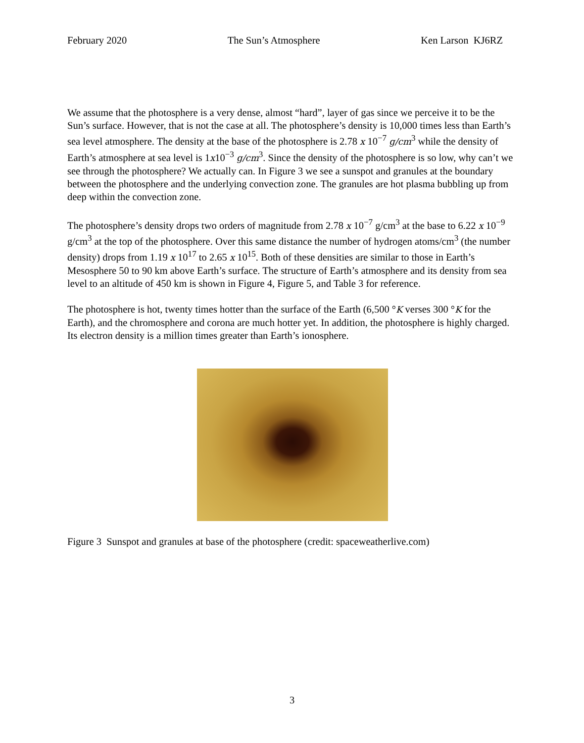February 2020 The Sun’s Atmosphere Ken Larson KJ6RZ
We assume that the photosphere is a very dense, almost “hard”, layer of gas since we perceive it to be the Sun’s surface. However, that is not the case at all. The photosphere’s density is 10,000 times less than Earth’s sea level atmosphere. The density at the base of the photosphere is 2.78 x 10<sup>−7</sup> g/cm<sup>3</sup> while the density of Earth’s atmosphere at sea level is 1x10<sup>−3</sup> g/cm<sup>3</sup>. Since the density of the photosphere is so low, why can’t we see through the photosphere? We actually can. In Figure 3 we see a sunspot and granules at the boundary between the photosphere and the underlying convection zone. The granules are hot plasma bubbling up from deep within the convection zone.
The photosphere’s density drops two orders of magnitude from 2.78 x 10<sup>−7</sup> g/cm<sup>3</sup> at the base to 6.22 x 10<sup>−9</sup> g/cm<sup>3</sup> at the top of the photosphere. Over this same distance the number of hydrogen atoms/cm<sup>3</sup> (the number density) drops from 1.19 x 10<sup>17</sup> to 2.65 x 10<sup>15</sup>. Both of these densities are similar to those in Earth’s Mesosphere 50 to 90 km above Earth’s surface. The structure of Earth’s atmosphere and its density from sea level to an altitude of 450 km is shown in Figure 4, Figure 5, and Table 3 for reference.
The photosphere is hot, twenty times hotter than the surface of the Earth (6,500 °K verses 300 °K for the Earth), and the chromosphere and corona are much hotter yet. In addition, the photosphere is highly charged. Its electron density is a million times greater than Earth’s ionosphere.
Figure 3 Sunspot and granules at base of the photosphere (credit: spaceweatherlive.com)
3